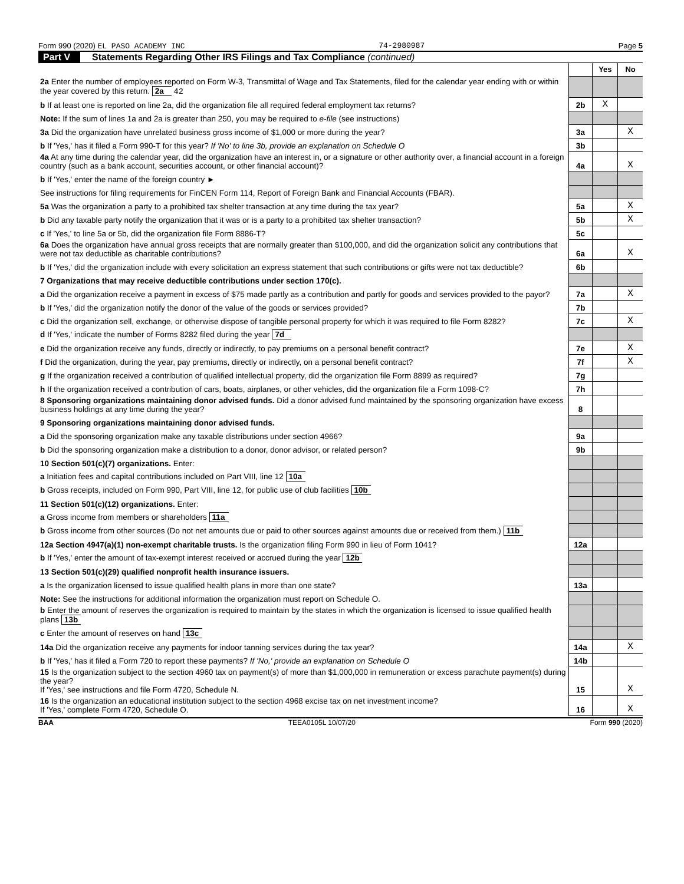Form 990 (2020) EL PASO ACADEMY INC 74-2980987 Page 5
Part V Statements Regarding Other IRS Filings and Tax Compliance (continued)
| | | Yes | No |
| 2a Enter the number of employees reported on Form W-3, Transmittal of Wage and Tax Statements, filed for the calendar year ending with or within the year covered by this return. 2a 42 | | | |
| b If at least one is reported on line 2a, did the organization file all required federal employment tax returns? | 2b | X | |
| Note: If the sum of lines 1a and 2a is greater than 250, you may be required to e-file (see instructions) | | | |
| 3a Did the organization have unrelated business gross income of $1,000 or more during the year? | 3a | | X |
| b If 'Yes,' has it filed a Form 990-T for this year? If 'No' to line 3b, provide an explanation on Schedule O | 3b | | |
| 4a At any time during the calendar year, did the organization have an interest in, or a signature or other authority over, a financial account in a foreign country (such as a bank account, securities account, or other financial account)? | 4a | | X |
| b If 'Yes,' enter the name of the foreign country ► | | | |
| See instructions for filing requirements for FinCEN Form 114, Report of Foreign Bank and Financial Accounts (FBAR). | | | |
| 5a Was the organization a party to a prohibited tax shelter transaction at any time during the tax year? | 5a | | X |
| b Did any taxable party notify the organization that it was or is a party to a prohibited tax shelter transaction? | 5b | | X |
| c If 'Yes,' to line 5a or 5b, did the organization file Form 8886-T? | 5c | | |
| 6a Does the organization have annual gross receipts that are normally greater than $100,000, and did the organization solicit any contributions that were not tax deductible as charitable contributions? | 6a | | X |
| b If 'Yes,' did the organization include with every solicitation an express statement that such contributions or gifts were not tax deductible? | 6b | | |
| 7 Organizations that may receive deductible contributions under section 170(c). | | | |
| a Did the organization receive a payment in excess of $75 made partly as a contribution and partly for goods and services provided to the payor? | 7a | | X |
| b If 'Yes,' did the organization notify the donor of the value of the goods or services provided? | 7b | | |
| c Did the organization sell, exchange, or otherwise dispose of tangible personal property for which it was required to file Form 8282? | 7c | | X |
| d If 'Yes,' indicate the number of Forms 8282 filed during the year 7d | | | |
| e Did the organization receive any funds, directly or indirectly, to pay premiums on a personal benefit contract? | 7e | | X |
| f Did the organization, during the year, pay premiums, directly or indirectly, on a personal benefit contract? | 7f | | X |
| g If the organization received a contribution of qualified intellectual property, did the organization file Form 8899 as required? | 7g | | |
| h If the organization received a contribution of cars, boats, airplanes, or other vehicles, did the organization file a Form 1098-C? | 7h | | |
| 8 Sponsoring organizations maintaining donor advised funds. Did a donor advised fund maintained by the sponsoring organization have excess business holdings at any time during the year? | 8 | | |
| 9 Sponsoring organizations maintaining donor advised funds. | | | |
| a Did the sponsoring organization make any taxable distributions under section 4966? | 9a | | |
| b Did the sponsoring organization make a distribution to a donor, donor advisor, or related person? | 9b | | |
| 10 Section 501(c)(7) organizations. Enter: | | | |
| a Initiation fees and capital contributions included on Part VIII, line 12 10a | | | |
| b Gross receipts, included on Form 990, Part VIII, line 12, for public use of club facilities 10b | | | |
| 11 Section 501(c)(12) organizations. Enter: | | | |
| a Gross income from members or shareholders 11a | | | |
| b Gross income from other sources (Do not net amounts due or paid to other sources against amounts due or received from them.) 11b | | | |
| 12a Section 4947(a)(1) non-exempt charitable trusts. Is the organization filing Form 990 in lieu of Form 1041? | 12a | | |
| b If 'Yes,' enter the amount of tax-exempt interest received or accrued during the year 12b | | | |
| 13 Section 501(c)(29) qualified nonprofit health insurance issuers. | | | |
| a Is the organization licensed to issue qualified health plans in more than one state? | 13a | | |
| Note: See the instructions for additional information the organization must report on Schedule O. | | | |
| b Enter the amount of reserves the organization is required to maintain by the states in which the organization is licensed to issue qualified health plans 13b | | | |
| c Enter the amount of reserves on hand 13c | | | |
| 14a Did the organization receive any payments for indoor tanning services during the tax year? | 14a | | X |
| b If 'Yes,' has it filed a Form 720 to report these payments? If 'No,' provide an explanation on Schedule O | 14b | | |
| 15 Is the organization subject to the section 4960 tax on payment(s) of more than $1,000,000 in remuneration or excess parachute payment(s) during the year? If 'Yes,' see instructions and file Form 4720, Schedule N. | 15 | | X |
| 16 Is the organization an educational institution subject to the section 4968 excise tax on net investment income? If 'Yes,' complete Form 4720, Schedule O. | 16 | | X |
BAA TEEA0105L 10/07/20 Form 990 (2020)